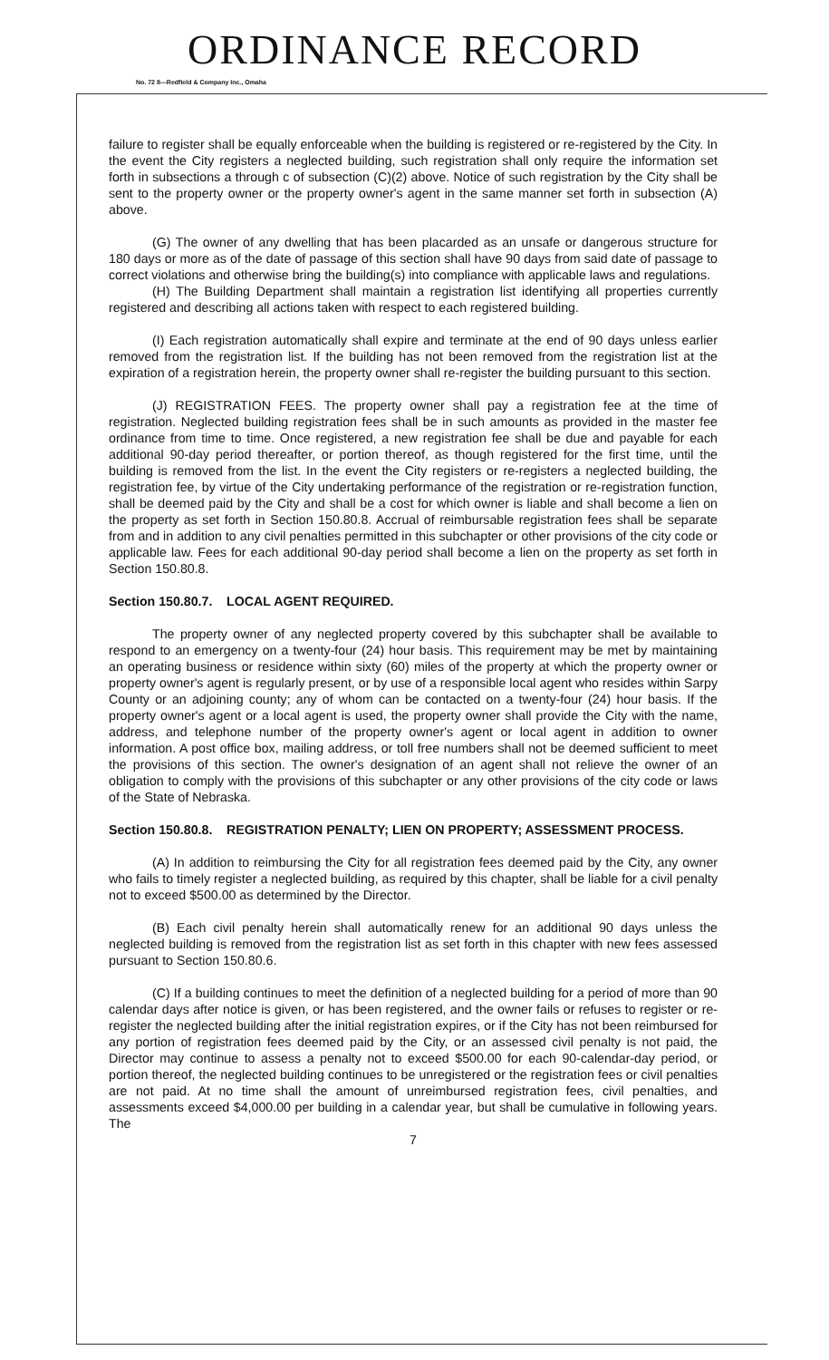ORDINANCE RECORD
No. 72 8—Redfield & Company Inc., Omaha
failure to register shall be equally enforceable when the building is registered or re-registered by the City. In the event the City registers a neglected building, such registration shall only require the information set forth in subsections a through c of subsection (C)(2) above. Notice of such registration by the City shall be sent to the property owner or the property owner's agent in the same manner set forth in subsection (A) above.
(G) The owner of any dwelling that has been placarded as an unsafe or dangerous structure for 180 days or more as of the date of passage of this section shall have 90 days from said date of passage to correct violations and otherwise bring the building(s) into compliance with applicable laws and regulations.
(H) The Building Department shall maintain a registration list identifying all properties currently registered and describing all actions taken with respect to each registered building.
(I) Each registration automatically shall expire and terminate at the end of 90 days unless earlier removed from the registration list. If the building has not been removed from the registration list at the expiration of a registration herein, the property owner shall re-register the building pursuant to this section.
(J) REGISTRATION FEES. The property owner shall pay a registration fee at the time of registration. Neglected building registration fees shall be in such amounts as provided in the master fee ordinance from time to time. Once registered, a new registration fee shall be due and payable for each additional 90-day period thereafter, or portion thereof, as though registered for the first time, until the building is removed from the list. In the event the City registers or re-registers a neglected building, the registration fee, by virtue of the City undertaking performance of the registration or re-registration function, shall be deemed paid by the City and shall be a cost for which owner is liable and shall become a lien on the property as set forth in Section 150.80.8. Accrual of reimbursable registration fees shall be separate from and in addition to any civil penalties permitted in this subchapter or other provisions of the city code or applicable law. Fees for each additional 90-day period shall become a lien on the property as set forth in Section 150.80.8.
Section 150.80.7. LOCAL AGENT REQUIRED.
The property owner of any neglected property covered by this subchapter shall be available to respond to an emergency on a twenty-four (24) hour basis. This requirement may be met by maintaining an operating business or residence within sixty (60) miles of the property at which the property owner or property owner's agent is regularly present, or by use of a responsible local agent who resides within Sarpy County or an adjoining county; any of whom can be contacted on a twenty-four (24) hour basis. If the property owner's agent or a local agent is used, the property owner shall provide the City with the name, address, and telephone number of the property owner's agent or local agent in addition to owner information. A post office box, mailing address, or toll free numbers shall not be deemed sufficient to meet the provisions of this section. The owner's designation of an agent shall not relieve the owner of an obligation to comply with the provisions of this subchapter or any other provisions of the city code or laws of the State of Nebraska.
Section 150.80.8. REGISTRATION PENALTY; LIEN ON PROPERTY; ASSESSMENT PROCESS.
(A) In addition to reimbursing the City for all registration fees deemed paid by the City, any owner who fails to timely register a neglected building, as required by this chapter, shall be liable for a civil penalty not to exceed $500.00 as determined by the Director.
(B) Each civil penalty herein shall automatically renew for an additional 90 days unless the neglected building is removed from the registration list as set forth in this chapter with new fees assessed pursuant to Section 150.80.6.
(C) If a building continues to meet the definition of a neglected building for a period of more than 90 calendar days after notice is given, or has been registered, and the owner fails or refuses to register or re-register the neglected building after the initial registration expires, or if the City has not been reimbursed for any portion of registration fees deemed paid by the City, or an assessed civil penalty is not paid, the Director may continue to assess a penalty not to exceed $500.00 for each 90-calendar-day period, or portion thereof, the neglected building continues to be unregistered or the registration fees or civil penalties are not paid. At no time shall the amount of unreimbursed registration fees, civil penalties, and assessments exceed $4,000.00 per building in a calendar year, but shall be cumulative in following years. The
7